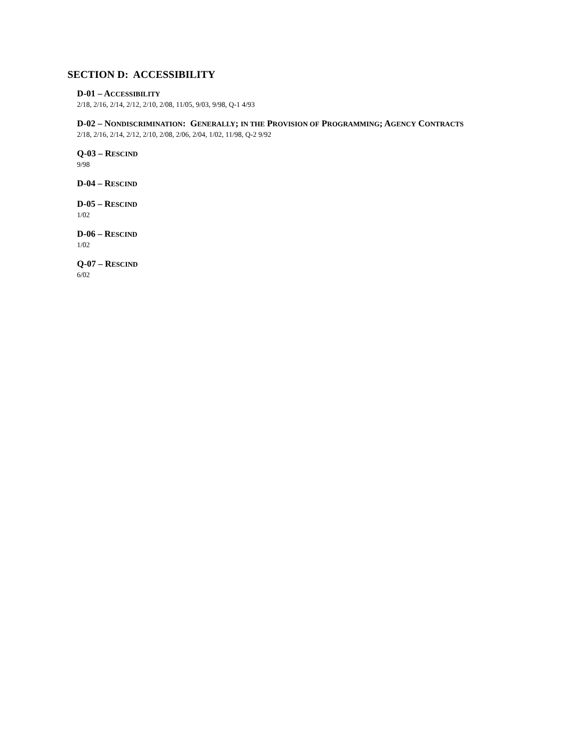SECTION D: ACCESSIBILITY
D-01 – ACCESSIBILITY
2/18, 2/16, 2/14, 2/12, 2/10, 2/08, 11/05, 9/03, 9/98, Q-1 4/93
D-02 – NONDISCRIMINATION: GENERALLY; IN THE PROVISION OF PROGRAMMING; AGENCY CONTRACTS
2/18, 2/16, 2/14, 2/12, 2/10, 2/08, 2/06, 2/04, 1/02, 11/98, Q-2 9/92
Q-03 – RESCIND
9/98
D-04 – RESCIND
D-05 – RESCIND
1/02
D-06 – RESCIND
1/02
Q-07 – RESCIND
6/02